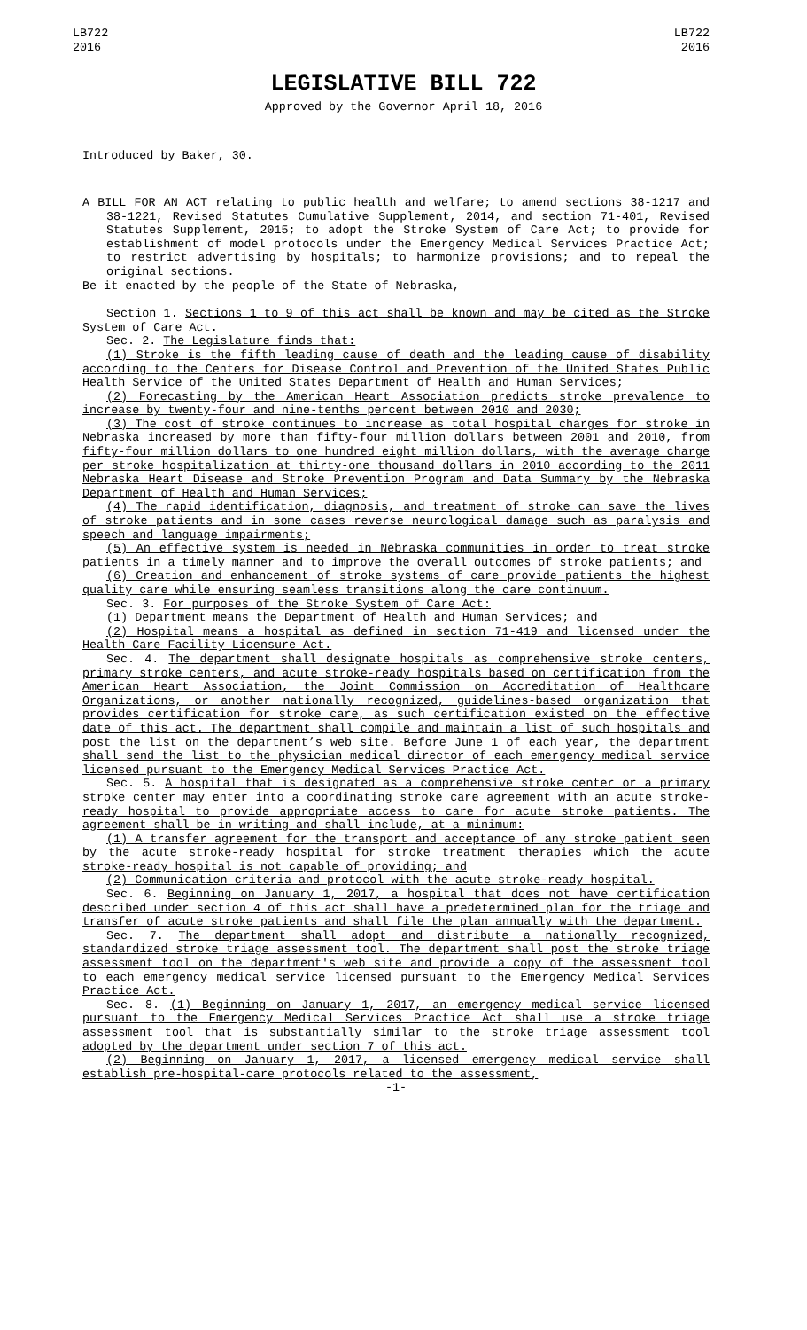LB722
2016
LB722
2016
LEGISLATIVE BILL 722
Approved by the Governor April 18, 2016
Introduced by Baker, 30.
A BILL FOR AN ACT relating to public health and welfare; to amend sections 38-1217 and 38-1221, Revised Statutes Cumulative Supplement, 2014, and section 71-401, Revised Statutes Supplement, 2015; to adopt the Stroke System of Care Act; to provide for establishment of model protocols under the Emergency Medical Services Practice Act; to restrict advertising by hospitals; to harmonize provisions; and to repeal the original sections.
Be it enacted by the people of the State of Nebraska,
Section 1. Sections 1 to 9 of this act shall be known and may be cited as the Stroke System of Care Act.
Sec. 2. The Legislature finds that:
(1) Stroke is the fifth leading cause of death and the leading cause of disability according to the Centers for Disease Control and Prevention of the United States Public Health Service of the United States Department of Health and Human Services;
(2) Forecasting by the American Heart Association predicts stroke prevalence to increase by twenty-four and nine-tenths percent between 2010 and 2030;
(3) The cost of stroke continues to increase as total hospital charges for stroke in Nebraska increased by more than fifty-four million dollars between 2001 and 2010, from fifty-four million dollars to one hundred eight million dollars, with the average charge per stroke hospitalization at thirty-one thousand dollars in 2010 according to the 2011 Nebraska Heart Disease and Stroke Prevention Program and Data Summary by the Nebraska Department of Health and Human Services;
(4) The rapid identification, diagnosis, and treatment of stroke can save the lives of stroke patients and in some cases reverse neurological damage such as paralysis and speech and language impairments;
(5) An effective system is needed in Nebraska communities in order to treat stroke patients in a timely manner and to improve the overall outcomes of stroke patients; and
(6) Creation and enhancement of stroke systems of care provide patients the highest quality care while ensuring seamless transitions along the care continuum.
Sec. 3. For purposes of the Stroke System of Care Act:
(1) Department means the Department of Health and Human Services; and
(2) Hospital means a hospital as defined in section 71-419 and licensed under the Health Care Facility Licensure Act.
Sec. 4. The department shall designate hospitals as comprehensive stroke centers, primary stroke centers, and acute stroke-ready hospitals based on certification from the American Heart Association, the Joint Commission on Accreditation of Healthcare Organizations, or another nationally recognized, guidelines-based organization that provides certification for stroke care, as such certification existed on the effective date of this act. The department shall compile and maintain a list of such hospitals and post the list on the department’s web site. Before June 1 of each year, the department shall send the list to the physician medical director of each emergency medical service licensed pursuant to the Emergency Medical Services Practice Act.
Sec. 5. A hospital that is designated as a comprehensive stroke center or a primary stroke center may enter into a coordinating stroke care agreement with an acute stroke-ready hospital to provide appropriate access to care for acute stroke patients. The agreement shall be in writing and shall include, at a minimum:
(1) A transfer agreement for the transport and acceptance of any stroke patient seen by the acute stroke-ready hospital for stroke treatment therapies which the acute stroke-ready hospital is not capable of providing; and
(2) Communication criteria and protocol with the acute stroke-ready hospital.
Sec. 6. Beginning on January 1, 2017, a hospital that does not have certification described under section 4 of this act shall have a predetermined plan for the triage and transfer of acute stroke patients and shall file the plan annually with the department.
Sec. 7. The department shall adopt and distribute a nationally recognized, standardized stroke triage assessment tool. The department shall post the stroke triage assessment tool on the department's web site and provide a copy of the assessment tool to each emergency medical service licensed pursuant to the Emergency Medical Services Practice Act.
Sec. 8. (1) Beginning on January 1, 2017, an emergency medical service licensed pursuant to the Emergency Medical Services Practice Act shall use a stroke triage assessment tool that is substantially similar to the stroke triage assessment tool adopted by the department under section 7 of this act.
(2) Beginning on January 1, 2017, a licensed emergency medical service shall establish pre-hospital-care protocols related to the assessment,
-1-